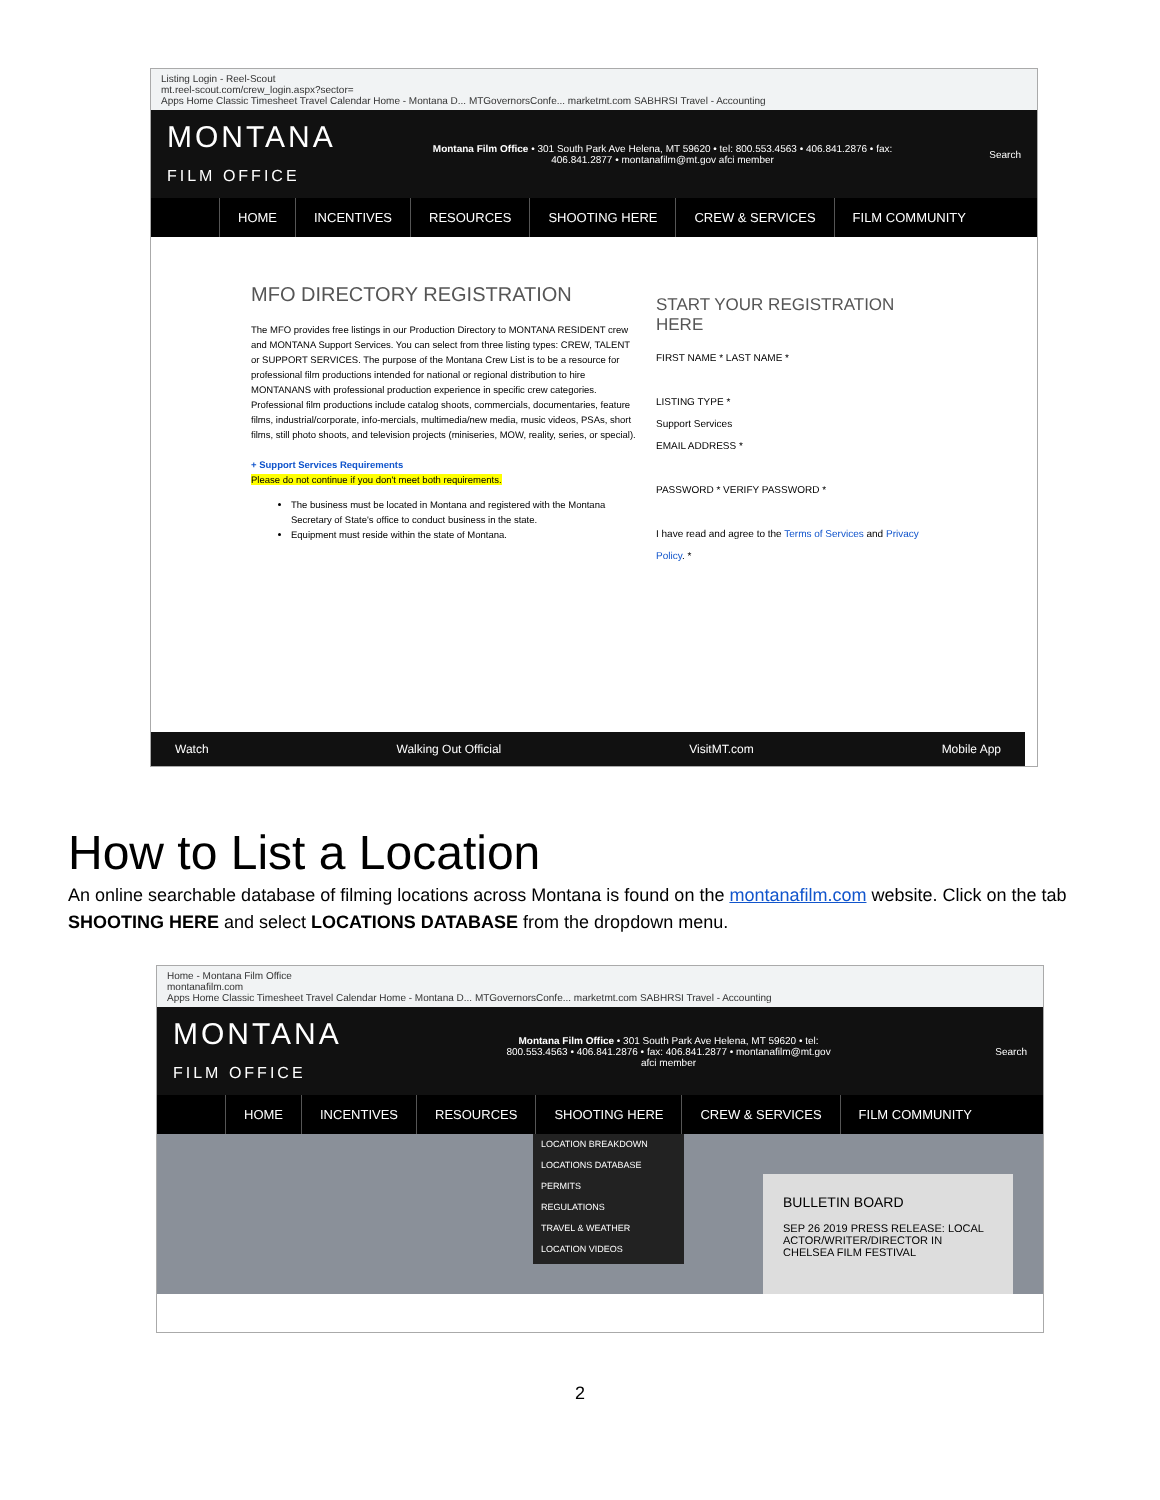Listing Login - Reel-Scout
mt.reel-scout.com/crew_login.aspx?sector=
Apps Home Classic Timesheet Travel Calendar Home - Montana D... MTGovernorsConfe... marketmt.com SABHRSI Travel - Accounting
MONTANA
FILM OFFICE
Montana Film Office • 301 South Park Ave Helena, MT 59620 • tel: 800.553.4563 • 406.841.2876 • fax:
406.841.2877 • montanafilm@mt.gov afci member
Search
HOME INCENTIVES RESOURCES SHOOTING HERE CREW & SERVICES FILM COMMUNITY
MFO DIRECTORY REGISTRATION
The MFO provides free listings in our Production Directory to MONTANA RESIDENT crew and MONTANA Support Services. You can select from three listing types: CREW, TALENT or SUPPORT SERVICES. The purpose of the Montana Crew List is to be a resource for professional film productions intended for national or regional distribution to hire MONTANANS with professional production experience in specific crew categories. Professional film productions include catalog shoots, commercials, documentaries, feature films, industrial/corporate, info-mercials, multimedia/new media, music videos, PSAs, short films, still photo shoots, and television projects (miniseries, MOW, reality, series, or special).
+ Support Services Requirements
Please do not continue if you don't meet both requirements.
The business must be located in Montana and registered with the Montana Secretary of State's office to conduct business in the state.
Equipment must reside within the state of Montana.
START YOUR REGISTRATION HERE
FIRST NAME * LAST NAME *
LISTING TYPE *
Support Services
EMAIL ADDRESS *
PASSWORD * VERIFY PASSWORD *
I have read and agree to the Terms of Services and Privacy Policy. *
Watch Walking Out Official VisitMT.com Mobile App
How to List a Location
An online searchable database of filming locations across Montana is found on the montanafilm.com website. Click on the tab SHOOTING HERE and select LOCATIONS DATABASE from the dropdown menu.
Home - Montana Film Office
montanafilm.com
Apps Home Classic Timesheet Travel Calendar Home - Montana D... MTGovernorsConfe... marketmt.com SABHRSI Travel - Accounting
MONTANA
FILM OFFICE
Montana Film Office • 301 South Park Ave Helena, MT 59620 • tel:
800.553.4563 • 406.841.2876 • fax: 406.841.2877 • montanafilm@mt.gov
afci member
Search
HOME INCENTIVES RESOURCES SHOOTING HERE CREW & SERVICES FILM COMMUNITY
LOCATION BREAKDOWN
LOCATIONS DATABASE
PERMITS
REGULATIONS
TRAVEL & WEATHER
LOCATION VIDEOS
BULLETIN BOARD
SEP 26 2019 PRESS RELEASE: LOCAL ACTOR/WRITER/DIRECTOR IN CHELSEA FILM FESTIVAL
2